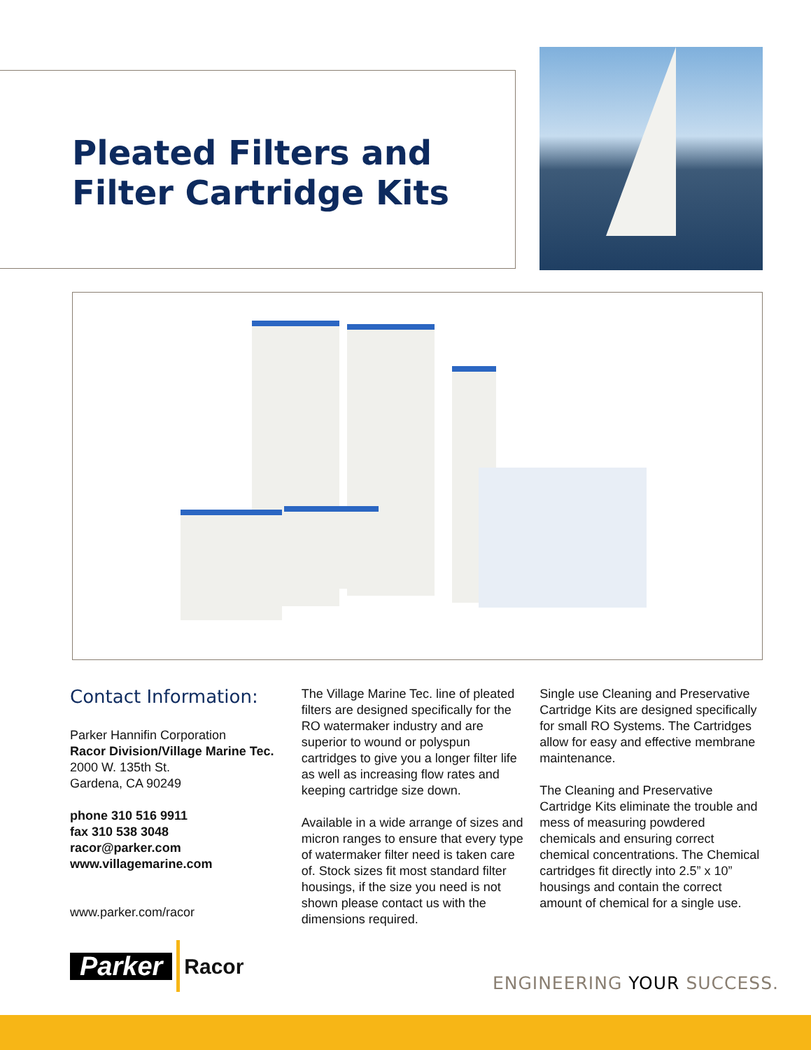Pleated Filters and
Filter Cartridge Kits
Contact Information:
Parker Hannifin Corporation
Racor Division/Village Marine Tec.
2000 W. 135th St.
Gardena, CA 90249
phone 310 516 9911
fax 310 538 3048
racor@parker.com
www.villagemarine.com
www.parker.com/racor
Parker Racor
The Village Marine Tec. line of pleated filters are designed specifically for the RO watermaker industry and are superior to wound or polyspun cartridges to give you a longer filter life as well as increasing flow rates and keeping cartridge size down.
Available in a wide arrange of sizes and micron ranges to ensure that every type of watermaker filter need is taken care of. Stock sizes fit most standard filter housings, if the size you need is not shown please contact us with the dimensions required.
Single use Cleaning and Preservative Cartridge Kits are designed specifically for small RO Systems. The Cartridges allow for easy and effective membrane maintenance.
The Cleaning and Preservative Cartridge Kits eliminate the trouble and mess of measuring powdered chemicals and ensuring correct chemical concentrations. The Chemical cartridges fit directly into 2.5” x 10” housings and contain the correct amount of chemical for a single use.
ENGINEERING YOUR SUCCESS.